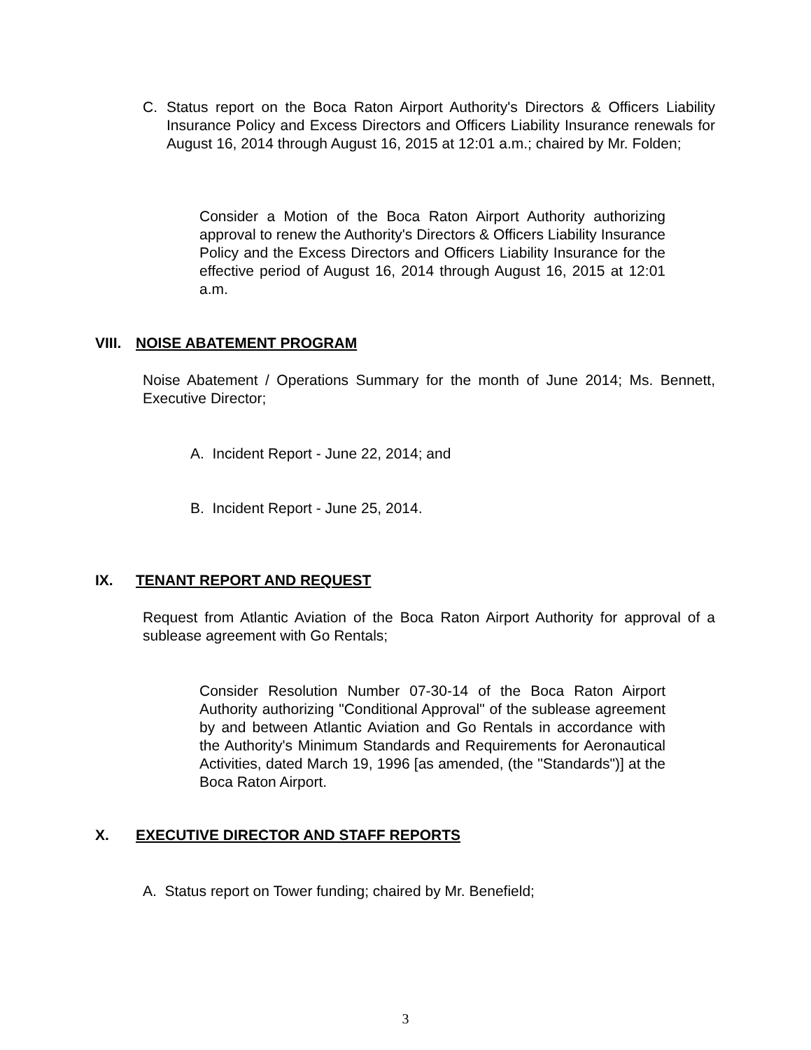C. Status report on the Boca Raton Airport Authority's Directors & Officers Liability Insurance Policy and Excess Directors and Officers Liability Insurance renewals for August 16, 2014 through August 16, 2015 at 12:01 a.m.; chaired by Mr. Folden;
Consider a Motion of the Boca Raton Airport Authority authorizing approval to renew the Authority's Directors & Officers Liability Insurance Policy and the Excess Directors and Officers Liability Insurance for the effective period of August 16, 2014 through August 16, 2015 at 12:01 a.m.
VIII. NOISE ABATEMENT PROGRAM
Noise Abatement / Operations Summary for the month of June 2014; Ms. Bennett, Executive Director;
A. Incident Report - June 22, 2014; and
B. Incident Report - June 25, 2014.
IX. TENANT REPORT AND REQUEST
Request from Atlantic Aviation of the Boca Raton Airport Authority for approval of a sublease agreement with Go Rentals;
Consider Resolution Number 07-30-14 of the Boca Raton Airport Authority authorizing "Conditional Approval" of the sublease agreement by and between Atlantic Aviation and Go Rentals in accordance with the Authority's Minimum Standards and Requirements for Aeronautical Activities, dated March 19, 1996 [as amended, (the "Standards")] at the Boca Raton Airport.
X. EXECUTIVE DIRECTOR AND STAFF REPORTS
A. Status report on Tower funding; chaired by Mr. Benefield;
3